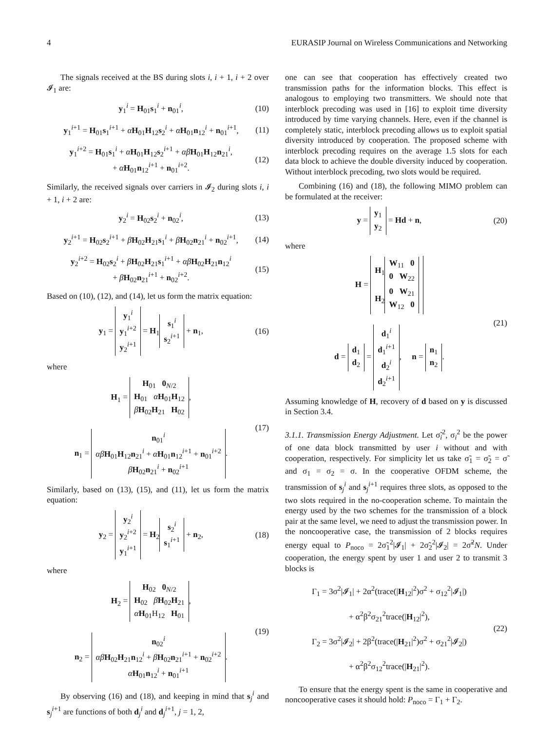4 EURASIP Journal on Wireless Communications and Networking
The signals received at the BS during slots i, i + 1, i + 2 over 𝓘<sub>1</sub> are:
y<sub>1</sub><sup>i</sup> = H<sub>01</sub>s<sub>1</sub><sup>i</sup> + n<sub>01</sub><sup>i</sup>, (10)
y<sub>1</sub><sup>i+1</sup> = H<sub>01</sub>s<sub>1</sub><sup>i+1</sup> + αH<sub>01</sub>H<sub>12</sub>s<sub>2</sub><sup>i</sup> + αH<sub>01</sub>n<sub>12</sub><sup>i</sup> + n<sub>01</sub><sup>i+1</sup>, (11)
y<sub>1</sub><sup>i+2</sup> = H<sub>01</sub>s<sub>1</sub><sup>i</sup> + αH<sub>01</sub>H<sub>12</sub>s<sub>2</sub><sup>i+1</sup> + αβ H<sub>01</sub>H<sub>12</sub>n<sub>21</sub><sup>i</sup>,
+ αH<sub>01</sub>n<sub>12</sub><sup>i+1</sup> + n<sub>01</sub><sup>i+2</sup>. (12)
Similarly, the received signals over carriers in 𝓘<sub>2</sub> during slots i, i + 1, i + 2 are:
y<sub>2</sub><sup>i</sup> = H<sub>02</sub>s<sub>2</sub><sup>i</sup> + n<sub>02</sub><sup>i</sup>, (13)
y<sub>2</sub><sup>i+1</sup> = H<sub>02</sub>s<sub>2</sub><sup>i+1</sup> + βH<sub>02</sub>H<sub>21</sub>s<sub>1</sub><sup>i</sup> + βH<sub>02</sub>n<sub>21</sub><sup>i</sup> + n<sub>02</sub><sup>i+1</sup>, (14)
y<sub>2</sub><sup>i+2</sup> = H<sub>02</sub>s<sub>2</sub><sup>i</sup> + βH<sub>02</sub>H<sub>21</sub>s<sub>1</sub><sup>i+1</sup> + αβ H<sub>02</sub>H<sub>21</sub>n<sub>12</sub><sup>i</sup>
+ βH<sub>02</sub>n<sub>21</sub><sup>i+1</sup> + n<sub>02</sub><sup>i+2</sup>. (15)
Based on (10), (12), and (14), let us form the matrix equation:
y<sub>1</sub> = y<sub>1</sub><sup>i</sup>
y<sub>1</sub><sup>i+2</sup>
y<sub>2</sub><sup>i+1</sup> = H<sub>1</sub> s<sub>1</sub><sup>i</sup>
s<sub>2</sub><sup>i+1</sup> + n<sub>1</sub>, (16)
where
H<sub>1</sub> = H<sub>01</sub> 0<sub>N/2</sub>
H<sub>01</sub> αH<sub>01</sub>H<sub>12</sub>
βH<sub>02</sub>H<sub>21</sub> H<sub>02</sub>,
n<sub>1</sub> = n<sub>01</sub><sup>i</sup>
αβ H<sub>01</sub>H<sub>12</sub>n<sub>21</sub><sup>i</sup> + αH<sub>01</sub>n<sub>12</sub><sup>i+1</sup> + n<sub>01</sub><sup>i+2</sup>
βH<sub>02</sub>n<sub>21</sub><sup>i</sup> + n<sub>02</sub><sup>i+1</sup>. (17)
Similarly, based on (13), (15), and (11), let us form the matrix equation:
y<sub>2</sub> = y<sub>2</sub><sup>i</sup>
y<sub>2</sub><sup>i+2</sup>
y<sub>1</sub><sup>i+1</sup> = H<sub>2</sub> s<sub>2</sub><sup>i</sup>
s<sub>1</sub><sup>i+1</sup> + n<sub>2</sub>, (18)
where
H<sub>2</sub> = H<sub>02</sub> 0<sub>N/2</sub>
H<sub>02</sub> βH<sub>02</sub>H<sub>21</sub>
αH<sub>01</sub>H<sub>12</sub> H<sub>01</sub>,
n<sub>2</sub> = n<sub>02</sub><sup>i</sup>
αβ H<sub>02</sub>H<sub>21</sub>n<sub>12</sub><sup>i</sup> + βH<sub>02</sub>n<sub>21</sub><sup>i+1</sup> + n<sub>02</sub><sup>i+2</sup>
αH<sub>01</sub>n<sub>12</sub><sup>i</sup> + n<sub>01</sub><sup>i+1</sup>. (19)
By observing (16) and (18), and keeping in mind that s<sub>j</sub><sup>i</sup> and s<sub>j</sub><sup>i+1</sup> are functions of both d<sub>j</sub><sup>i</sup> and d<sub>j</sub><sup>i+1</sup>, j = 1, 2,
one can see that cooperation has effectively created two transmission paths for the information blocks. This effect is analogous to employing two transmitters. We should note that interblock precoding was used in [16] to exploit time diversity introduced by time varying channels. Here, even if the channel is completely static, interblock precoding allows us to exploit spatial diversity introduced by cooperation. The proposed scheme with interblock precoding requires on the average 1.5 slots for each data block to achieve the double diversity induced by cooperation. Without interblock precoding, two slots would be required.
Combining (16) and (18), the following MIMO problem can be formulated at the receiver:
y = y<sub>1</sub>
y<sub>2</sub> = Hd + n, (20)
where
H = H<sub>1</sub> W<sub>11</sub> 0
0 W<sub>22</sub>
H<sub>2</sub> 0 W<sub>21</sub>
W<sub>12</sub> 0
d = d<sub>1</sub>
d<sub>2</sub> = d<sub>1</sub><sup>i</sup>
d<sub>1</sub><sup>i+1</sup>
d<sub>2</sub><sup>i</sup>
d<sub>2</sub><sup>i+1</sup>, n = n<sub>1</sub>
n<sub>2</sub>. (21)
Assuming knowledge of H, recovery of d based on y is discussed in Section 3.4.
3.1.1. Transmission Energy Adjustment. Let σ̃<sub>i</sub><sup>2</sup>, σ<sub>i</sub><sup>2</sup> be the power of one data block transmitted by user i without and with cooperation, respectively. For simplicity let us take σ̃<sub>1</sub> = σ̃<sub>2</sub> = σ̃ and σ<sub>1</sub> = σ<sub>2</sub> = σ. In the cooperative OFDM scheme, the transmission of s<sub>j</sub><sup>i</sup> and s<sub>j</sub><sup>i+1</sup> requires three slots, as opposed to the two slots required in the no-cooperation scheme. To maintain the energy used by the two schemes for the transmission of a block pair at the same level, we need to adjust the transmission power. In the noncooperative case, the transmission of 2 blocks requires energy equal to P<sub>noco</sub> = 2σ̃<sub>1</sub><sup>2</sup>|𝓘<sub>1</sub>| + 2σ̃<sub>2</sub><sup>2</sup>|𝓘<sub>2</sub>| = 2σ̃<sup>2</sup>N. Under cooperation, the energy spent by user 1 and user 2 to transmit 3 blocks is
Γ<sub>1</sub> = 3σ<sup>2</sup>|𝓘<sub>1</sub>| + 2α<sup>2</sup>(trace(|H<sub>12</sub>|<sup>2</sup>)σ<sup>2</sup> + σ<sub>12</sub><sup>2</sup>|𝓘<sub>1</sub>|)
+ α<sup>2</sup>β<sup>2</sup>σ<sub>21</sub><sup>2</sup>trace(|H<sub>12</sub>|<sup>2</sup>),
Γ<sub>2</sub> = 3σ<sup>2</sup>|𝓘<sub>2</sub>| + 2β<sup>2</sup>(trace(|H<sub>21</sub>|<sup>2</sup>)σ<sup>2</sup> + σ<sub>21</sub><sup>2</sup>|𝓘<sub>2</sub>|)
+ α<sup>2</sup>β<sup>2</sup>σ<sub>12</sub><sup>2</sup>trace(|H<sub>21</sub>|<sup>2</sup>). (22)
To ensure that the energy spent is the same in cooperative and noncooperative cases it should hold: P<sub>noco</sub> = Γ<sub>1</sub> + Γ<sub>2</sub>.